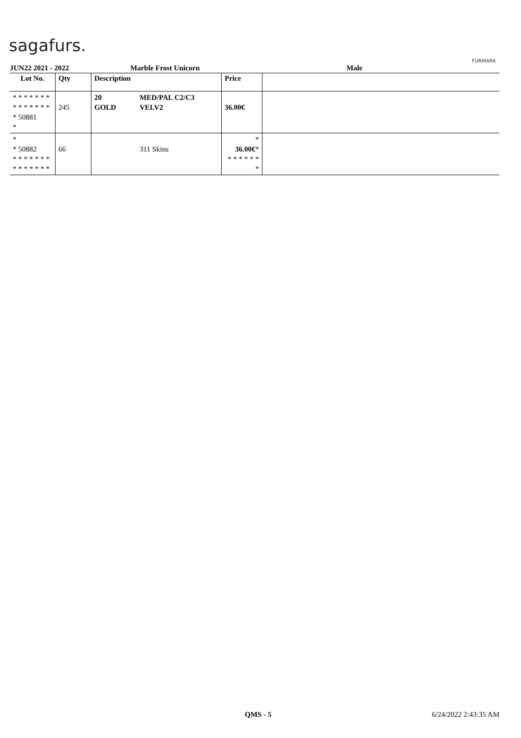sagafurs.
FURMARK
JUN22 2021 - 2022 Marble Frost Unicorn Male
| Lot No. | Qty | Description | | Price | |
| --- | --- | --- | --- | --- | --- |
| * * * * * * * * * * * * * * * 50881 * | 245 | 20 GOLD | MED/PAL C2/C3 VELV2 | 36.00€ | |
| * * 50882 * * * * * * * * * * * * * * | 66 | | 311 Skins | * 36.00€ * * * * * * * * | |
QMS - 5 6/24/2022 2:43:35 AM